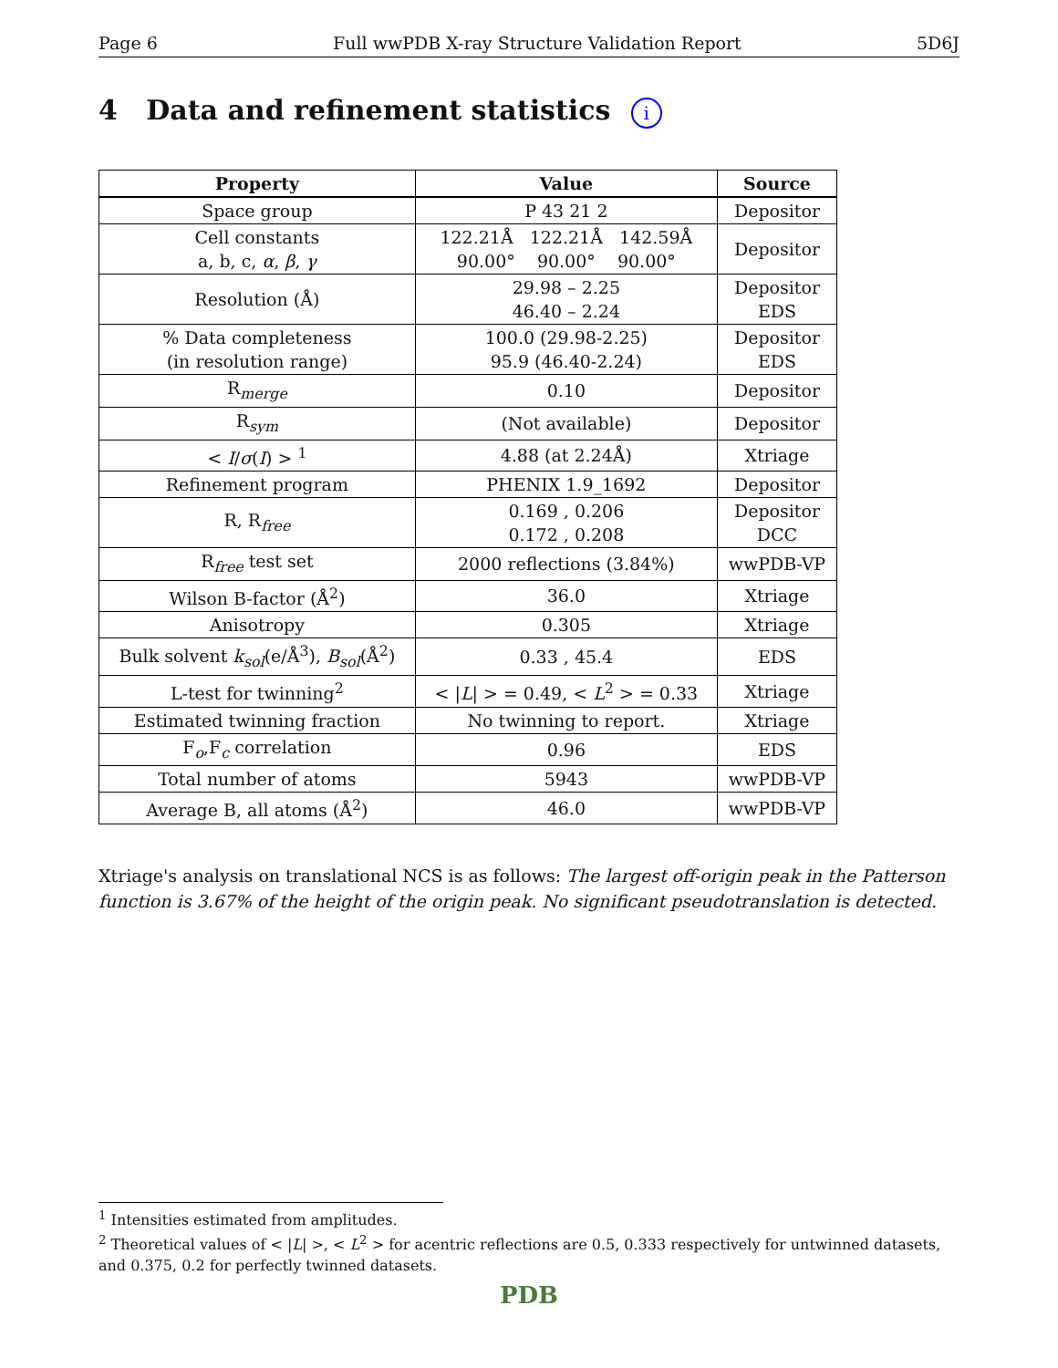Page 6 Full wwPDB X-ray Structure Validation Report 5D6J
4 Data and refinement statistics i
| Property | Value | Source |
| --- | --- | --- |
| Space group | P 43 21 2 | Depositor |
| Cell constants a, b, c, α , β , γ | 122.21Å 122.21Å 142.59Å 90.00° 90.00° 90.00° | Depositor |
| Resolution (Å) | 29.98 – 2.25 46.40 – 2.24 | Depositor EDS |
| % Data completeness (in resolution range) | 100.0 (29.98-2.25) 95.9 (46.40-2.24) | Depositor EDS |
| R<sub>merge</sub> | 0.10 | Depositor |
| R<sub>sym</sub> | (Not available) | Depositor |
| < I / σ ( I ) > <sup>1</sup> | 4.88 (at 2.24Å) | Xtriage |
| Refinement program | PHENIX 1.9_1692 | Depositor |
| R, R<sub>free</sub> | 0.169 , 0.206 0.172 , 0.208 | Depositor DCC |
| R<sub>free</sub> test set | 2000 reflections (3.84%) | wwPDB-VP |
| Wilson B-factor (Å<sup>2</sup>) | 36.0 | Xtriage |
| Anisotropy | 0.305 | Xtriage |
| Bulk solvent k<sub>sol</sub> (e/Å<sup>3</sup>), B<sub>sol</sub> (Å<sup>2</sup>) | 0.33 , 45.4 | EDS |
| L-test for twinning<sup>2</sup> | < / L / > = 0.49, < L<sup>2</sup> > = 0.33 | Xtriage |
| Estimated twinning fraction | No twinning to report. | Xtriage |
| F<sub>o</sub>,F<sub>c</sub> correlation | 0.96 | EDS |
| Total number of atoms | 5943 | wwPDB-VP |
| Average B, all atoms (Å<sup>2</sup>) | 46.0 | wwPDB-VP |
Xtriage's analysis on translational NCS is as follows: The largest off-origin peak in the Patterson function is 3.67% of the height of the origin peak. No significant pseudotranslation is detected.
<sup>1</sup> Intensities estimated from amplitudes.
<sup>2</sup> Theoretical values of < |L| >, < L<sup>2</sup> > for acentric reflections are 0.5, 0.333 respectively for untwinned datasets, and 0.375, 0.2 for perfectly twinned datasets.
PDB